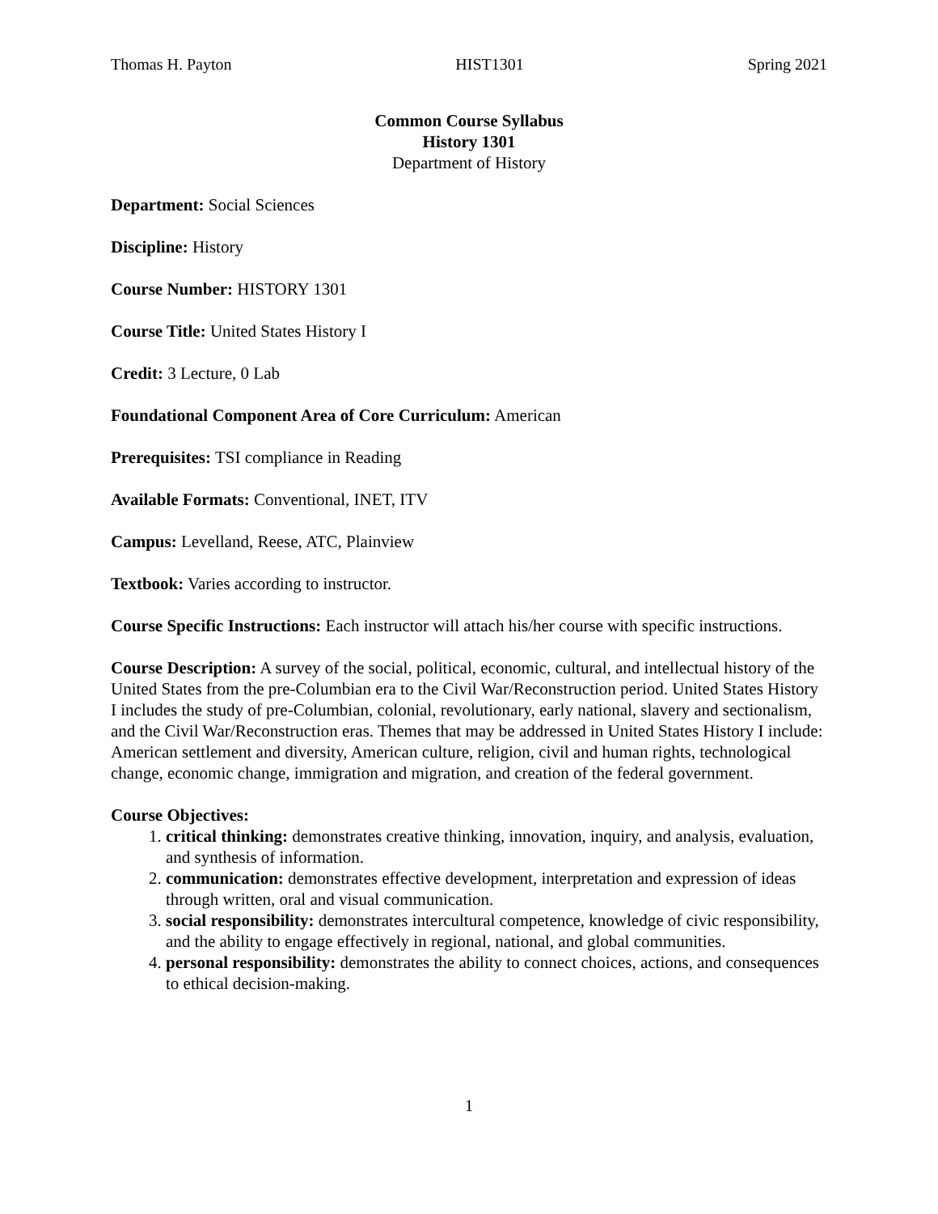Thomas H. Payton HIST1301 Spring 2021
Common Course Syllabus
History 1301
Department of History
Department: Social Sciences
Discipline: History
Course Number: HISTORY 1301
Course Title: United States History I
Credit: 3 Lecture, 0 Lab
Foundational Component Area of Core Curriculum: American
Prerequisites: TSI compliance in Reading
Available Formats: Conventional, INET, ITV
Campus: Levelland, Reese, ATC, Plainview
Textbook: Varies according to instructor.
Course Specific Instructions: Each instructor will attach his/her course with specific instructions.
Course Description: A survey of the social, political, economic, cultural, and intellectual history of the United States from the pre-Columbian era to the Civil War/Reconstruction period. United States History I includes the study of pre-Columbian, colonial, revolutionary, early national, slavery and sectionalism, and the Civil War/Reconstruction eras. Themes that may be addressed in United States History I include: American settlement and diversity, American culture, religion, civil and human rights, technological change, economic change, immigration and migration, and creation of the federal government.
Course Objectives:
1. critical thinking: demonstrates creative thinking, innovation, inquiry, and analysis, evaluation, and synthesis of information.
2. communication: demonstrates effective development, interpretation and expression of ideas through written, oral and visual communication.
3. social responsibility: demonstrates intercultural competence, knowledge of civic responsibility, and the ability to engage effectively in regional, national, and global communities.
4. personal responsibility: demonstrates the ability to connect choices, actions, and consequences to ethical decision-making.
1